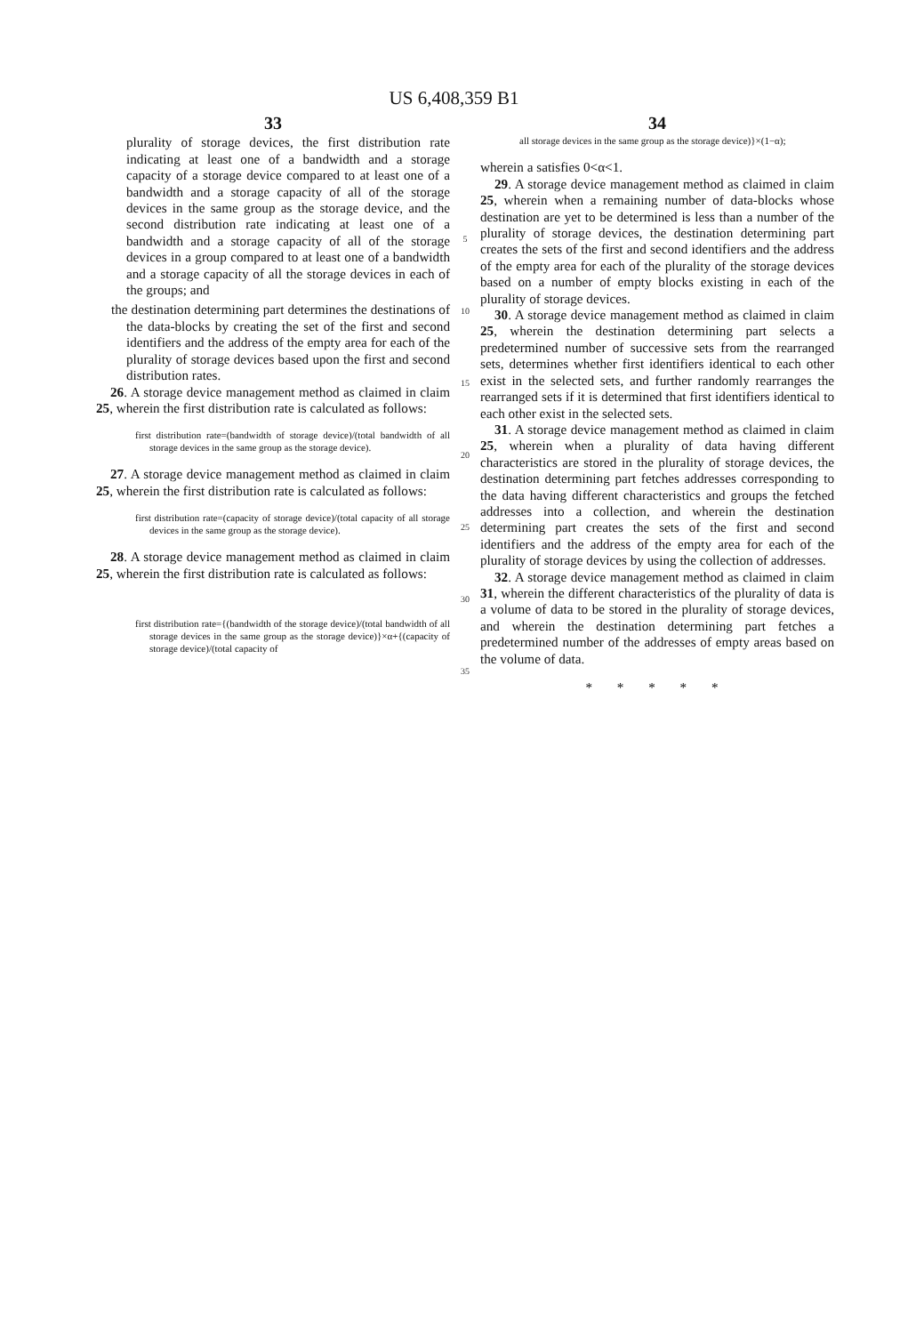US 6,408,359 B1
33
plurality of storage devices, the first distribution rate indicating at least one of a bandwidth and a storage capacity of a storage device compared to at least one of a bandwidth and a storage capacity of all of the storage devices in the same group as the storage device, and the second distribution rate indicating at least one of a bandwidth and a storage capacity of all of the storage devices in a group compared to at least one of a bandwidth and a storage capacity of all the storage devices in each of the groups; and
the destination determining part determines the destinations of the data-blocks by creating the set of the first and second identifiers and the address of the empty area for each of the plurality of storage devices based upon the first and second distribution rates.
26. A storage device management method as claimed in claim 25, wherein the first distribution rate is calculated as follows:
first distribution rate=(bandwidth of storage device)/(total bandwidth of all storage devices in the same group as the storage device).
27. A storage device management method as claimed in claim 25, wherein the first distribution rate is calculated as follows:
first distribution rate=(capacity of storage device)/(total capacity of all storage devices in the same group as the storage device).
28. A storage device management method as claimed in claim 25, wherein the first distribution rate is calculated as follows:
first distribution rate={(bandwidth of the storage device)/(total bandwidth of all storage devices in the same group as the storage device)}×α+{(capacity of storage device)/(total capacity of
5
10
15
20
25
30
35
34
all storage devices in the same group as the storage device)}×(1−α);
wherein a satisfies 0<α<1.
29. A storage device management method as claimed in claim 25, wherein when a remaining number of data-blocks whose destination are yet to be determined is less than a number of the plurality of storage devices, the destination determining part creates the sets of the first and second identifiers and the address of the empty area for each of the plurality of the storage devices based on a number of empty blocks existing in each of the plurality of storage devices.
30. A storage device management method as claimed in claim 25, wherein the destination determining part selects a predetermined number of successive sets from the rearranged sets, determines whether first identifiers identical to each other exist in the selected sets, and further randomly rearranges the rearranged sets if it is determined that first identifiers identical to each other exist in the selected sets.
31. A storage device management method as claimed in claim 25, wherein when a plurality of data having different characteristics are stored in the plurality of storage devices, the destination determining part fetches addresses corresponding to the data having different characteristics and groups the fetched addresses into a collection, and wherein the destination determining part creates the sets of the first and second identifiers and the address of the empty area for each of the plurality of storage devices by using the collection of addresses.
32. A storage device management method as claimed in claim 31, wherein the different characteristics of the plurality of data is a volume of data to be stored in the plurality of storage devices, and wherein the destination determining part fetches a predetermined number of the addresses of empty areas based on the volume of data.
* * * * *